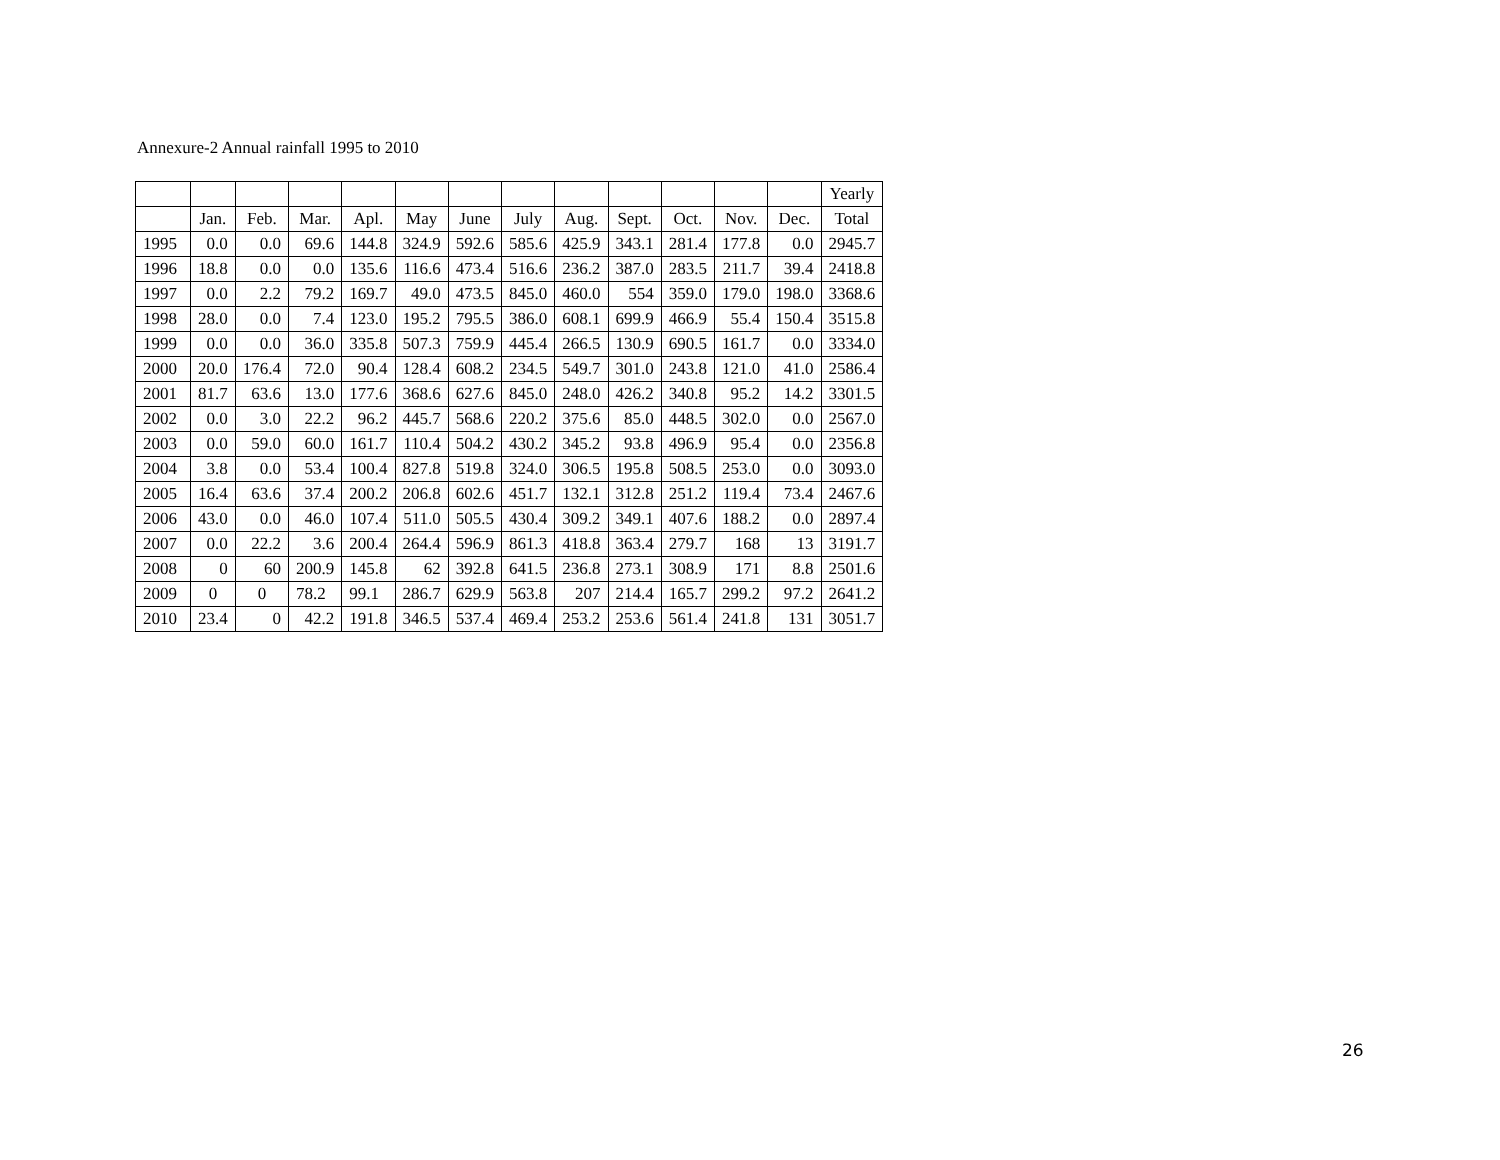Annexure-2 Annual rainfall 1995 to 2010
| | | | | | | | | | | | | | Yearly |
| --- | --- | --- | --- | --- | --- | --- | --- | --- | --- | --- | --- | --- | --- |
| | Jan. | Feb. | Mar. | Apl. | May | June | July | Aug. | Sept. | Oct. | Nov. | Dec. | Total |
| 1995 | 0.0 | 0.0 | 69.6 | 144.8 | 324.9 | 592.6 | 585.6 | 425.9 | 343.1 | 281.4 | 177.8 | 0.0 | 2945.7 |
| 1996 | 18.8 | 0.0 | 0.0 | 135.6 | 116.6 | 473.4 | 516.6 | 236.2 | 387.0 | 283.5 | 211.7 | 39.4 | 2418.8 |
| 1997 | 0.0 | 2.2 | 79.2 | 169.7 | 49.0 | 473.5 | 845.0 | 460.0 | 554 | 359.0 | 179.0 | 198.0 | 3368.6 |
| 1998 | 28.0 | 0.0 | 7.4 | 123.0 | 195.2 | 795.5 | 386.0 | 608.1 | 699.9 | 466.9 | 55.4 | 150.4 | 3515.8 |
| 1999 | 0.0 | 0.0 | 36.0 | 335.8 | 507.3 | 759.9 | 445.4 | 266.5 | 130.9 | 690.5 | 161.7 | 0.0 | 3334.0 |
| 2000 | 20.0 | 176.4 | 72.0 | 90.4 | 128.4 | 608.2 | 234.5 | 549.7 | 301.0 | 243.8 | 121.0 | 41.0 | 2586.4 |
| 2001 | 81.7 | 63.6 | 13.0 | 177.6 | 368.6 | 627.6 | 845.0 | 248.0 | 426.2 | 340.8 | 95.2 | 14.2 | 3301.5 |
| 2002 | 0.0 | 3.0 | 22.2 | 96.2 | 445.7 | 568.6 | 220.2 | 375.6 | 85.0 | 448.5 | 302.0 | 0.0 | 2567.0 |
| 2003 | 0.0 | 59.0 | 60.0 | 161.7 | 110.4 | 504.2 | 430.2 | 345.2 | 93.8 | 496.9 | 95.4 | 0.0 | 2356.8 |
| 2004 | 3.8 | 0.0 | 53.4 | 100.4 | 827.8 | 519.8 | 324.0 | 306.5 | 195.8 | 508.5 | 253.0 | 0.0 | 3093.0 |
| 2005 | 16.4 | 63.6 | 37.4 | 200.2 | 206.8 | 602.6 | 451.7 | 132.1 | 312.8 | 251.2 | 119.4 | 73.4 | 2467.6 |
| 2006 | 43.0 | 0.0 | 46.0 | 107.4 | 511.0 | 505.5 | 430.4 | 309.2 | 349.1 | 407.6 | 188.2 | 0.0 | 2897.4 |
| 2007 | 0.0 | 22.2 | 3.6 | 200.4 | 264.4 | 596.9 | 861.3 | 418.8 | 363.4 | 279.7 | 168 | 13 | 3191.7 |
| 2008 | 0 | 60 | 200.9 | 145.8 | 62 | 392.8 | 641.5 | 236.8 | 273.1 | 308.9 | 171 | 8.8 | 2501.6 |
| 2009 | 0 | 0 | 78.2 | 99.1 | 286.7 | 629.9 | 563.8 | 207 | 214.4 | 165.7 | 299.2 | 97.2 | 2641.2 |
| 2010 | 23.4 | 0 | 42.2 | 191.8 | 346.5 | 537.4 | 469.4 | 253.2 | 253.6 | 561.4 | 241.8 | 131 | 3051.7 |
26